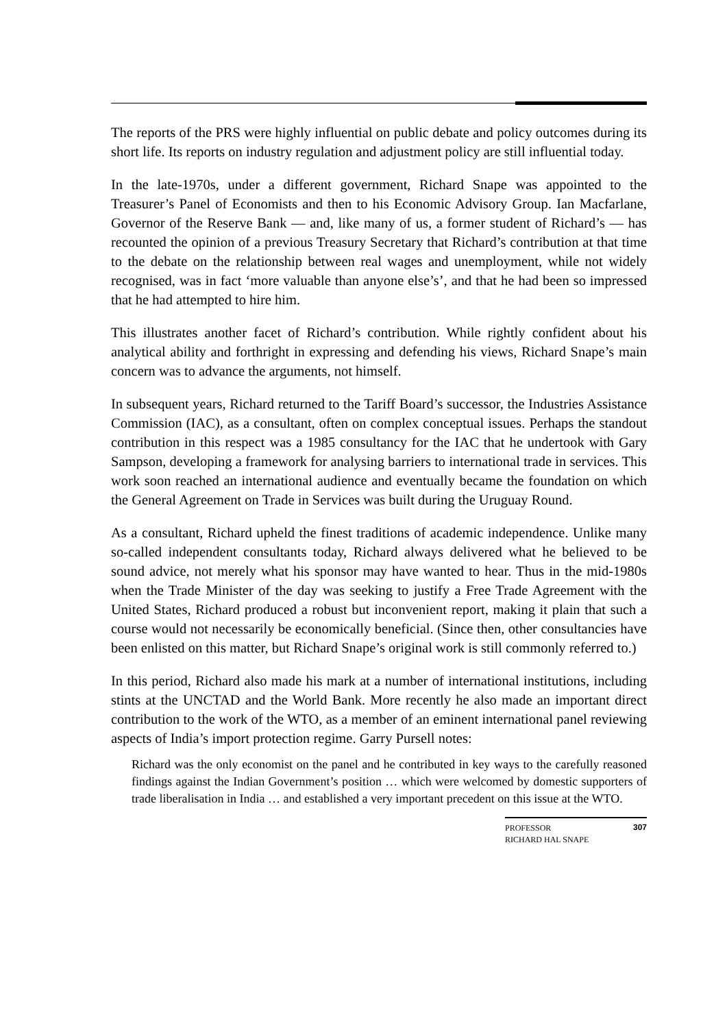The reports of the PRS were highly influential on public debate and policy outcomes during its short life. Its reports on industry regulation and adjustment policy are still influential today.
In the late-1970s, under a different government, Richard Snape was appointed to the Treasurer’s Panel of Economists and then to his Economic Advisory Group. Ian Macfarlane, Governor of the Reserve Bank — and, like many of us, a former student of Richard’s — has recounted the opinion of a previous Treasury Secretary that Richard’s contribution at that time to the debate on the relationship between real wages and unemployment, while not widely recognised, was in fact ‘more valuable than anyone else’s’, and that he had been so impressed that he had attempted to hire him.
This illustrates another facet of Richard’s contribution. While rightly confident about his analytical ability and forthright in expressing and defending his views, Richard Snape’s main concern was to advance the arguments, not himself.
In subsequent years, Richard returned to the Tariff Board’s successor, the Industries Assistance Commission (IAC), as a consultant, often on complex conceptual issues. Perhaps the standout contribution in this respect was a 1985 consultancy for the IAC that he undertook with Gary Sampson, developing a framework for analysing barriers to international trade in services. This work soon reached an international audience and eventually became the foundation on which the General Agreement on Trade in Services was built during the Uruguay Round.
As a consultant, Richard upheld the finest traditions of academic independence. Unlike many so-called independent consultants today, Richard always delivered what he believed to be sound advice, not merely what his sponsor may have wanted to hear. Thus in the mid-1980s when the Trade Minister of the day was seeking to justify a Free Trade Agreement with the United States, Richard produced a robust but inconvenient report, making it plain that such a course would not necessarily be economically beneficial. (Since then, other consultancies have been enlisted on this matter, but Richard Snape’s original work is still commonly referred to.)
In this period, Richard also made his mark at a number of international institutions, including stints at the UNCTAD and the World Bank. More recently he also made an important direct contribution to the work of the WTO, as a member of an eminent international panel reviewing aspects of India’s import protection regime. Garry Pursell notes:
Richard was the only economist on the panel and he contributed in key ways to the carefully reasoned findings against the Indian Government’s position … which were welcomed by domestic supporters of trade liberalisation in India … and established a very important precedent on this issue at the WTO.
PROFESSOR
RICHARD HAL SNAPE
307